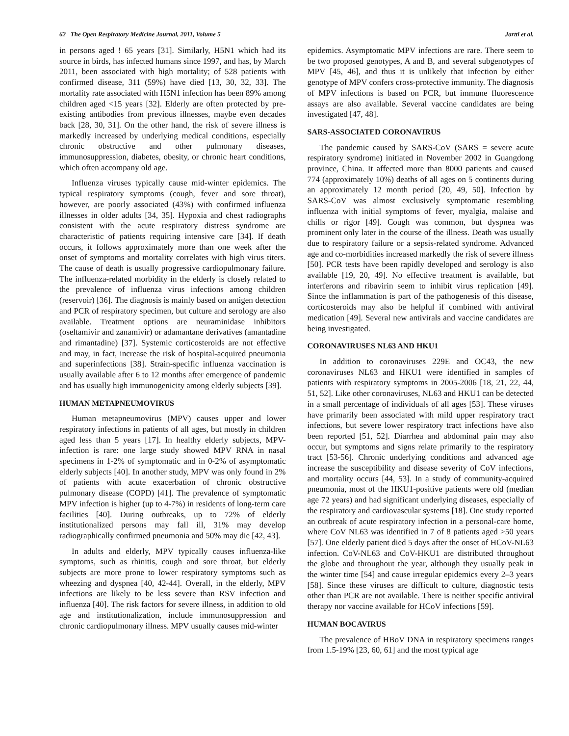62 The Open Respiratory Medicine Journal, 2011, Volume 5 Jartti et al.
in persons aged ! 65 years [31]. Similarly, H5N1 which had its source in birds, has infected humans since 1997, and has, by March 2011, been associated with high mortality; of 528 patients with confirmed disease, 311 (59%) have died [13, 30, 32, 33]. The mortality rate associated with H5N1 infection has been 89% among children aged <15 years [32]. Elderly are often protected by pre-existing antibodies from previous illnesses, maybe even decades back [28, 30, 31]. On the other hand, the risk of severe illness is markedly increased by underlying medical conditions, especially chronic obstructive and other pulmonary diseases, immunosuppression, diabetes, obesity, or chronic heart conditions, which often accompany old age.
Influenza viruses typically cause mid-winter epidemics. The typical respiratory symptoms (cough, fever and sore throat), however, are poorly associated (43%) with confirmed influenza illnesses in older adults [34, 35]. Hypoxia and chest radiographs consistent with the acute respiratory distress syndrome are characteristic of patients requiring intensive care [34]. If death occurs, it follows approximately more than one week after the onset of symptoms and mortality correlates with high virus titers. The cause of death is usually progressive cardiopulmonary failure. The influenza-related morbidity in the elderly is closely related to the prevalence of influenza virus infections among children (reservoir) [36]. The diagnosis is mainly based on antigen detection and PCR of respiratory specimen, but culture and serology are also available. Treatment options are neuraminidase inhibitors (oseltamivir and zanamivir) or adamantane derivatives (amantadine and rimantadine) [37]. Systemic corticosteroids are not effective and may, in fact, increase the risk of hospital-acquired pneumonia and superinfections [38]. Strain-specific influenza vaccination is usually available after 6 to 12 months after emergence of pandemic and has usually high immunogenicity among elderly subjects [39].
HUMAN METAPNEUMOVIRUS
Human metapneumovirus (MPV) causes upper and lower respiratory infections in patients of all ages, but mostly in children aged less than 5 years [17]. In healthy elderly subjects, MPV-infection is rare: one large study showed MPV RNA in nasal specimens in 1-2% of symptomatic and in 0-2% of asymptomatic elderly subjects [40]. In another study, MPV was only found in 2% of patients with acute exacerbation of chronic obstructive pulmonary disease (COPD) [41]. The prevalence of symptomatic MPV infection is higher (up to 4-7%) in residents of long-term care facilities [40]. During outbreaks, up to 72% of elderly institutionalized persons may fall ill, 31% may develop radiographically confirmed pneumonia and 50% may die [42, 43].
In adults and elderly, MPV typically causes influenza-like symptoms, such as rhinitis, cough and sore throat, but elderly subjects are more prone to lower respiratory symptoms such as wheezing and dyspnea [40, 42-44]. Overall, in the elderly, MPV infections are likely to be less severe than RSV infection and influenza [40]. The risk factors for severe illness, in addition to old age and institutionalization, include immunosuppression and chronic cardiopulmonary illness. MPV usually causes mid-winter
epidemics. Asymptomatic MPV infections are rare. There seem to be two proposed genotypes, A and B, and several subgenotypes of MPV [45, 46], and thus it is unlikely that infection by either genotype of MPV confers cross-protective immunity. The diagnosis of MPV infections is based on PCR, but immune fluorescence assays are also available. Several vaccine candidates are being investigated [47, 48].
SARS-ASSOCIATED CORONAVIRUS
The pandemic caused by SARS-CoV (SARS = severe acute respiratory syndrome) initiated in November 2002 in Guangdong province, China. It affected more than 8000 patients and caused 774 (approximately 10%) deaths of all ages on 5 continents during an approximately 12 month period [20, 49, 50]. Infection by SARS-CoV was almost exclusively symptomatic resembling influenza with initial symptoms of fever, myalgia, malaise and chills or rigor [49]. Cough was common, but dyspnea was prominent only later in the course of the illness. Death was usually due to respiratory failure or a sepsis-related syndrome. Advanced age and co-morbidities increased markedly the risk of severe illness [50]. PCR tests have been rapidly developed and serology is also available [19, 20, 49]. No effective treatment is available, but interferons and ribavirin seem to inhibit virus replication [49]. Since the inflammation is part of the pathogenesis of this disease, corticosteroids may also be helpful if combined with antiviral medication [49]. Several new antivirals and vaccine candidates are being investigated.
CORONAVIRUSES NL63 AND HKU1
In addition to coronaviruses 229E and OC43, the new coronaviruses NL63 and HKU1 were identified in samples of patients with respiratory symptoms in 2005-2006 [18, 21, 22, 44, 51, 52]. Like other coronaviruses, NL63 and HKU1 can be detected in a small percentage of individuals of all ages [53]. These viruses have primarily been associated with mild upper respiratory tract infections, but severe lower respiratory tract infections have also been reported [51, 52]. Diarrhea and abdominal pain may also occur, but symptoms and signs relate primarily to the respiratory tract [53-56]. Chronic underlying conditions and advanced age increase the susceptibility and disease severity of CoV infections, and mortality occurs [44, 53]. In a study of community-acquired pneumonia, most of the HKU1-positive patients were old (median age 72 years) and had significant underlying diseases, especially of the respiratory and cardiovascular systems [18]. One study reported an outbreak of acute respiratory infection in a personal-care home, where CoV NL63 was identified in 7 of 8 patients aged >50 years [57]. One elderly patient died 5 days after the onset of HCoV-NL63 infection. CoV-NL63 and CoV-HKU1 are distributed throughout the globe and throughout the year, although they usually peak in the winter time [54] and cause irregular epidemics every 2–3 years [58]. Since these viruses are difficult to culture, diagnostic tests other than PCR are not available. There is neither specific antiviral therapy nor vaccine available for HCoV infections [59].
HUMAN BOCAVIRUS
The prevalence of HBoV DNA in respiratory specimens ranges from 1.5-19% [23, 60, 61] and the most typical age